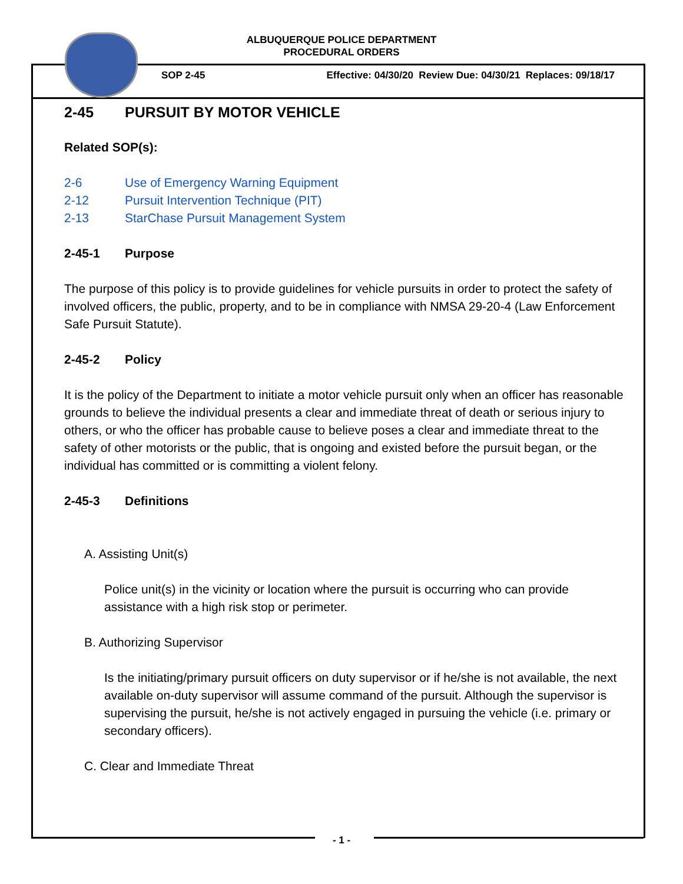ALBUQUERQUE POLICE DEPARTMENT
PROCEDURAL ORDERS
SOP 2-45 Effective: 04/30/20 Review Due: 04/30/21 Replaces: 09/18/17
2-45 PURSUIT BY MOTOR VEHICLE
Related SOP(s):
2-6 Use of Emergency Warning Equipment
2-12 Pursuit Intervention Technique (PIT)
2-13 StarChase Pursuit Management System
2-45-1 Purpose
The purpose of this policy is to provide guidelines for vehicle pursuits in order to protect the safety of involved officers, the public, property, and to be in compliance with NMSA 29-20-4 (Law Enforcement Safe Pursuit Statute).
2-45-2 Policy
It is the policy of the Department to initiate a motor vehicle pursuit only when an officer has reasonable grounds to believe the individual presents a clear and immediate threat of death or serious injury to others, or who the officer has probable cause to believe poses a clear and immediate threat to the safety of other motorists or the public, that is ongoing and existed before the pursuit began, or the individual has committed or is committing a violent felony.
2-45-3 Definitions
A. Assisting Unit(s)
Police unit(s) in the vicinity or location where the pursuit is occurring who can provide assistance with a high risk stop or perimeter.
B. Authorizing Supervisor
Is the initiating/primary pursuit officers on duty supervisor or if he/she is not available, the next available on-duty supervisor will assume command of the pursuit. Although the supervisor is supervising the pursuit, he/she is not actively engaged in pursuing the vehicle (i.e. primary or secondary officers).
C. Clear and Immediate Threat
- 1 -